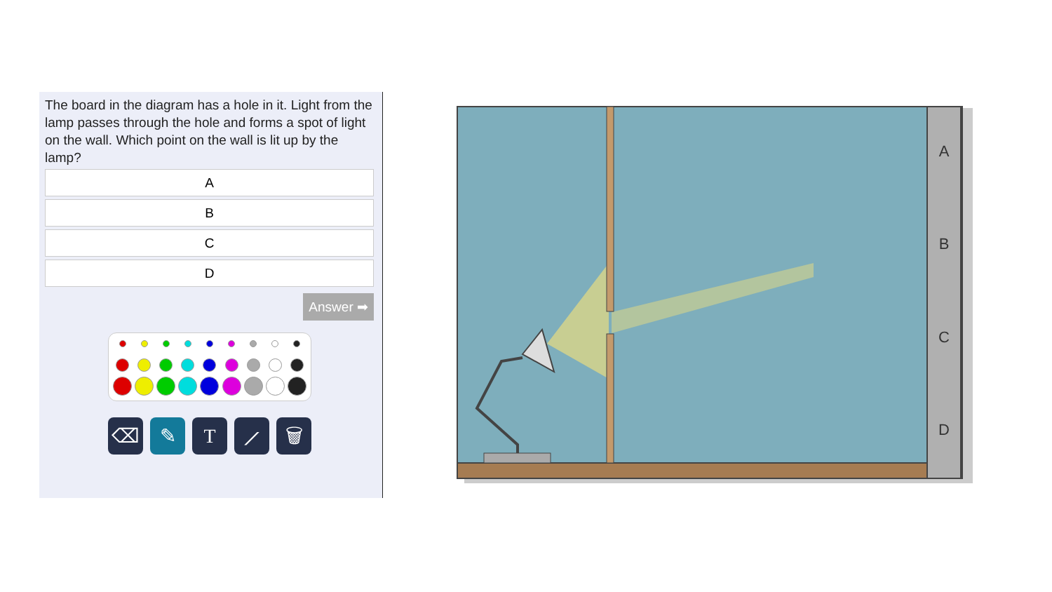The board in the diagram has a hole in it. Light from the lamp passes through the hole and forms a spot of light on the wall. Which point on the wall is lit up by the lamp?
A
B
C
D
Answer ➡
⌫ ✎ T ⟋ 🗑
A
B
C
D